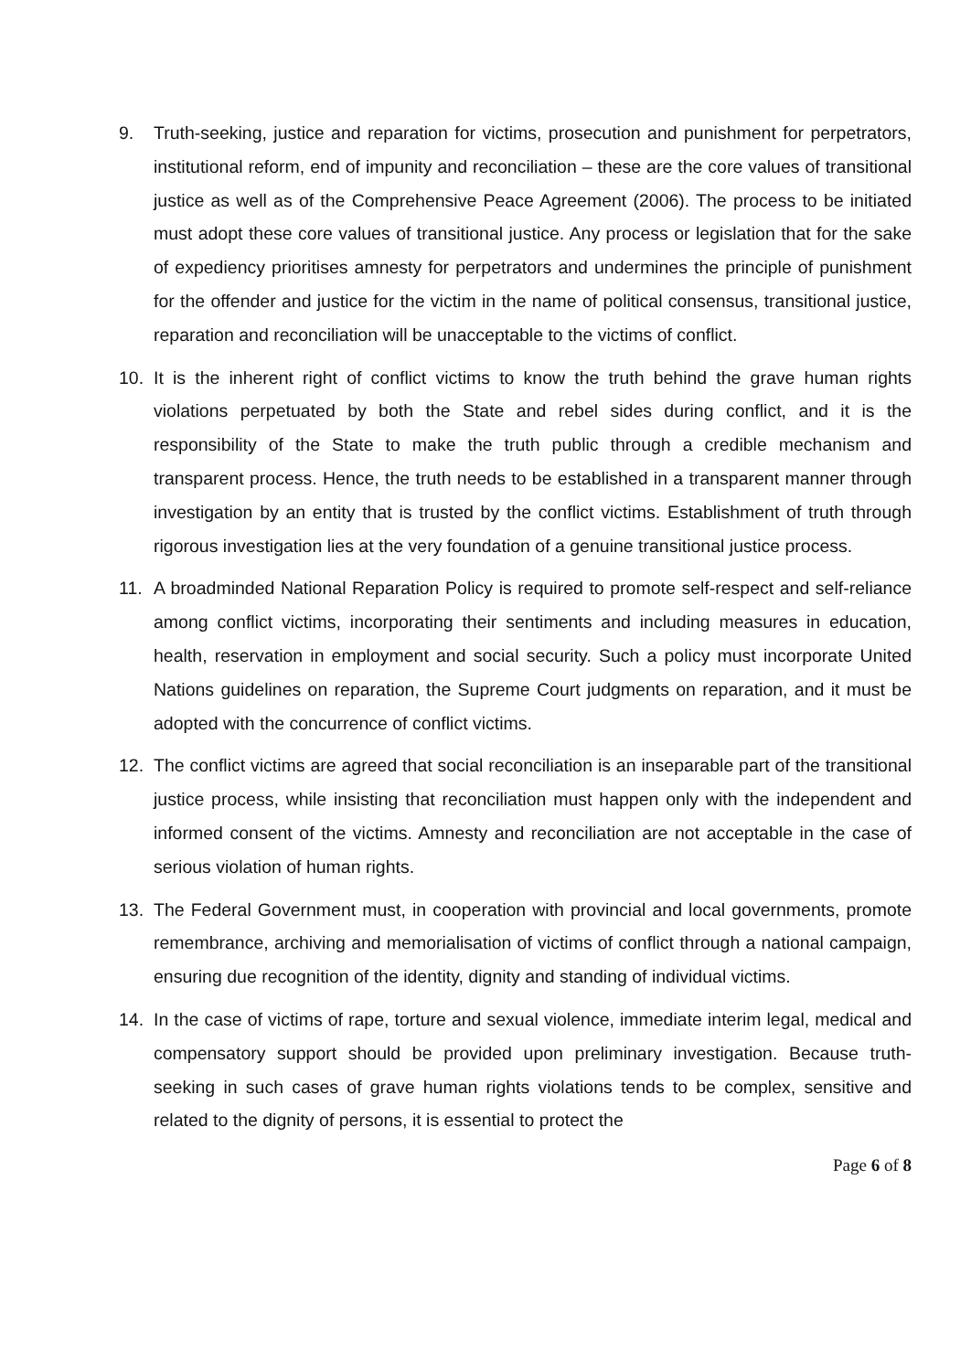9. Truth-seeking, justice and reparation for victims, prosecution and punishment for perpetrators, institutional reform, end of impunity and reconciliation – these are the core values of transitional justice as well as of the Comprehensive Peace Agreement (2006). The process to be initiated must adopt these core values of transitional justice. Any process or legislation that for the sake of expediency prioritises amnesty for perpetrators and undermines the principle of punishment for the offender and justice for the victim in the name of political consensus, transitional justice, reparation and reconciliation will be unacceptable to the victims of conflict.
10. It is the inherent right of conflict victims to know the truth behind the grave human rights violations perpetuated by both the State and rebel sides during conflict, and it is the responsibility of the State to make the truth public through a credible mechanism and transparent process. Hence, the truth needs to be established in a transparent manner through investigation by an entity that is trusted by the conflict victims. Establishment of truth through rigorous investigation lies at the very foundation of a genuine transitional justice process.
11. A broadminded National Reparation Policy is required to promote self-respect and self-reliance among conflict victims, incorporating their sentiments and including measures in education, health, reservation in employment and social security. Such a policy must incorporate United Nations guidelines on reparation, the Supreme Court judgments on reparation, and it must be adopted with the concurrence of conflict victims.
12. The conflict victims are agreed that social reconciliation is an inseparable part of the transitional justice process, while insisting that reconciliation must happen only with the independent and informed consent of the victims. Amnesty and reconciliation are not acceptable in the case of serious violation of human rights.
13. The Federal Government must, in cooperation with provincial and local governments, promote remembrance, archiving and memorialisation of victims of conflict through a national campaign, ensuring due recognition of the identity, dignity and standing of individual victims.
14. In the case of victims of rape, torture and sexual violence, immediate interim legal, medical and compensatory support should be provided upon preliminary investigation. Because truth-seeking in such cases of grave human rights violations tends to be complex, sensitive and related to the dignity of persons, it is essential to protect the
Page 6 of 8